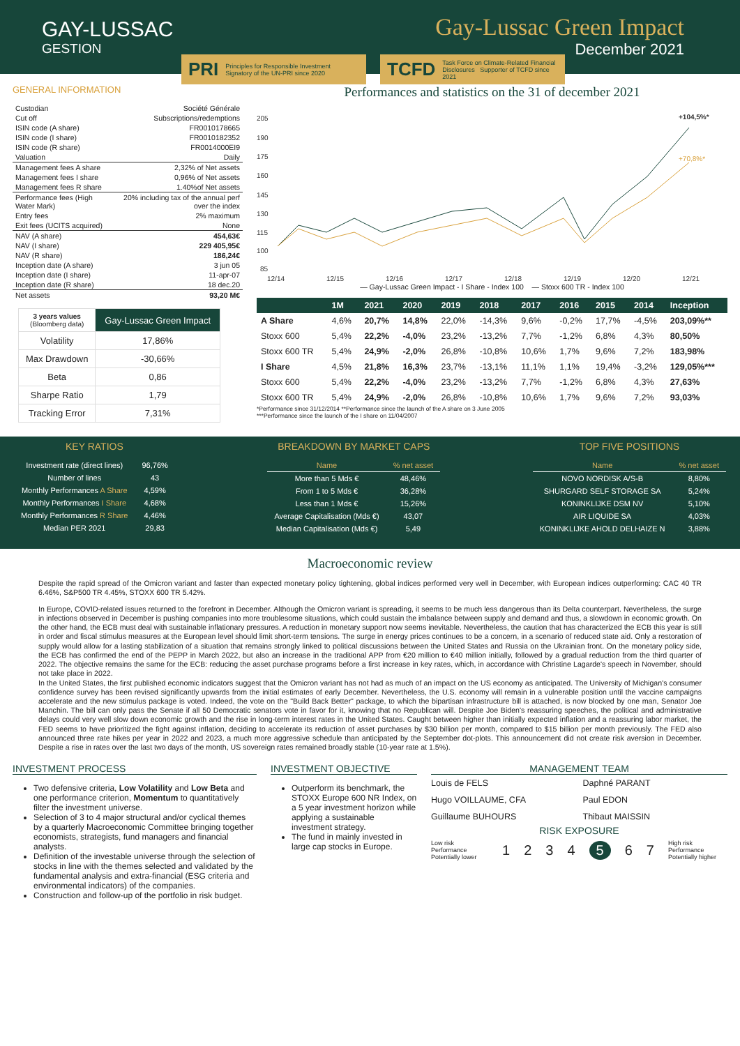GAY-LUSSAC
GESTION
Gay-Lussac Green Impact
December 2021
PRI Principles for Responsible Investment Signatory of the UN-PRI since 2020
TCFD Task Force on Climate-Related Financial Disclosures Supporter of TCFD since 2021
GENERAL INFORMATION
| Custodian | Société Générale |
| Cut off | Subscriptions/redemptions |
| ISIN code (A share) | FR0010178665 |
| ISIN code (I share) | FR0010182352 |
| ISIN code (R share) | FR0014000EI9 |
| Valuation | Daily |
| Management fees A share | 2,32% of Net assets |
| Management fees I share | 0,96% of Net assets |
| Management fees R share | 1.40%of Net assets |
| Performance fees (High Water Mark) | 20% including tax of the annual perf over the index |
| Entry fees | 2% maximum |
| Exit fees (UCITS acquired) | None |
| NAV (A share) | 454,63€ |
| NAV (I share) | 229 405,95€ |
| NAV (R share) | 186,24€ |
| Inception date (A share) | 3 jun 05 |
| Inception date (I share) | 11-apr-07 |
| Inception date (R share) | 18 dec.20 |
| Net assets | 93,20 M€ |
| 3 years values (Bloomberg data) | Gay-Lussac Green Impact |
| Volatility | 17,86% |
| Max Drawdown | -30,66% |
| Beta | 0,86 |
| Sharpe Ratio | 1,79 |
| Tracking Error | 7,31% |
Performances and statistics on the 31 of december 2021
205
190
175
160
145
130
115
100
85
12/14
12/15
12/16
12/17
12/18
12/19
12/20
12/21
+104,5%*
+70,8%*
— Gay-Lussac Green Impact - I Share - Index 100 — Stoxx 600 TR - Index 100
| | 1M | 2021 | 2020 | 2019 | 2018 | 2017 | 2016 | 2015 | 2014 | Inception |
| --- | --- | --- | --- | --- | --- | --- | --- | --- | --- | --- |
| A Share | 4,6% | 20,7% | 14,8% | 22,0% | -14,3% | 9,6% | -0,2% | 17,7% | -4,5% | 203,09%** |
| Stoxx 600 | 5,4% | 22,2% | -4,0% | 23,2% | -13,2% | 7,7% | -1,2% | 6,8% | 4,3% | 80,50% |
| Stoxx 600 TR | 5,4% | 24,9% | -2,0% | 26,8% | -10,8% | 10,6% | 1,7% | 9,6% | 7,2% | 183,98% |
| I Share | 4,5% | 21,8% | 16,3% | 23,7% | -13,1% | 11,1% | 1,1% | 19,4% | -3,2% | 129,05%*** |
| Stoxx 600 | 5,4% | 22,2% | -4,0% | 23,2% | -13,2% | 7,7% | -1,2% | 6,8% | 4,3% | 27,63% |
| Stoxx 600 TR | 5,4% | 24,9% | -2,0% | 26,8% | -10,8% | 10,6% | 1,7% | 9,6% | 7,2% | 93,03% |
*Performance since 31/12/2014 **Performance since the launch of the A share on 3 June 2005
***Performance since the launch of the I share on 11/04/2007
KEY RATIOS
| Investment rate (direct lines) | 96,76% |
| Number of lines | 43 |
| Monthly Performances A Share | 4,59% |
| Monthly Performances I Share | 4,68% |
| Monthly Performances R Share | 4,46% |
| Median PER 2021 | 29,83 |
BREAKDOWN BY MARKET CAPS
| Name | % net asset |
| --- | --- |
| More than 5 Mds € | 48,46% |
| From 1 to 5 Mds € | 36,28% |
| Less than 1 Mds € | 15,26% |
| Average Capitalisation (Mds €) | 43,07 |
| Median Capitalisation (Mds €) | 5,49 |
TOP FIVE POSITIONS
| Name | % net asset |
| --- | --- |
| NOVO NORDISK A/S-B | 8,80% |
| SHURGARD SELF STORAGE SA | 5,24% |
| KONINKLIJKE DSM NV | 5,10% |
| AIR LIQUIDE SA | 4,03% |
| KONINKLIJKE AHOLD DELHAIZE N | 3,88% |
Macroeconomic review
Despite the rapid spread of the Omicron variant and faster than expected monetary policy tightening, global indices performed very well in December, with European indices outperforming: CAC 40 TR 6.46%, S&P500 TR 4.45%, STOXX 600 TR 5.42%.
In Europe, COVID-related issues returned to the forefront in December. Although the Omicron variant is spreading, it seems to be much less dangerous than its Delta counterpart. Nevertheless, the surge in infections observed in December is pushing companies into more troublesome situations, which could sustain the imbalance between supply and demand and thus, a slowdown in economic growth. On the other hand, the ECB must deal with sustainable inflationary pressures. A reduction in monetary support now seems inevitable. Nevertheless, the caution that has characterized the ECB this year is still in order and fiscal stimulus measures at the European level should limit short-term tensions. The surge in energy prices continues to be a concern, in a scenario of reduced state aid. Only a restoration of supply would allow for a lasting stabilization of a situation that remains strongly linked to political discussions between the United States and Russia on the Ukrainian front. On the monetary policy side, the ECB has confirmed the end of the PEPP in March 2022, but also an increase in the traditional APP from €20 million to €40 million initially, followed by a gradual reduction from the third quarter of 2022. The objective remains the same for the ECB: reducing the asset purchase programs before a first increase in key rates, which, in accordance with Christine Lagarde's speech in November, should not take place in 2022.
In the United States, the first published economic indicators suggest that the Omicron variant has not had as much of an impact on the US economy as anticipated. The University of Michigan's consumer confidence survey has been revised significantly upwards from the initial estimates of early December. Nevertheless, the U.S. economy will remain in a vulnerable position until the vaccine campaigns accelerate and the new stimulus package is voted. Indeed, the vote on the "Build Back Better" package, to which the bipartisan infrastructure bill is attached, is now blocked by one man, Senator Joe Manchin. The bill can only pass the Senate if all 50 Democratic senators vote in favor for it, knowing that no Republican will. Despite Joe Biden's reassuring speeches, the political and administrative delays could very well slow down economic growth and the rise in long-term interest rates in the United States. Caught between higher than initially expected inflation and a reassuring labor market, the FED seems to have prioritized the fight against inflation, deciding to accelerate its reduction of asset purchases by $30 billion per month, compared to $15 billion per month previously. The FED also announced three rate hikes per year in 2022 and 2023, a much more aggressive schedule than anticipated by the September dot-plots. This announcement did not create risk aversion in December. Despite a rise in rates over the last two days of the month, US sovereign rates remained broadly stable (10-year rate at 1.5%).
INVESTMENT PROCESS
Two defensive criteria, Low Volatility and Low Beta and one performance criterion, Momentum to quantitatively filter the investment universe.
Selection of 3 to 4 major structural and/or cyclical themes by a quarterly Macroeconomic Committee bringing together economists, strategists, fund managers and financial analysts.
Definition of the investable universe through the selection of stocks in line with the themes selected and validated by the fundamental analysis and extra-financial (ESG criteria and environmental indicators) of the companies.
Construction and follow-up of the portfolio in risk budget.
INVESTMENT OBJECTIVE
Outperform its benchmark, the STOXX Europe 600 NR Index, on a 5 year investment horizon while applying a sustainable investment strategy.
The fund in mainly invested in large cap stocks in Europe.
MANAGEMENT TEAM
Louis de FELS
Daphné PARANT
Hugo VOILLAUME, CFA
Paul EDON
Guillaume BUHOURS
Thibaut MAISSIN
RISK EXPOSURE
Low risk Performance Potentially lower 1234 5 6 7 High risk Performance Potentially higher